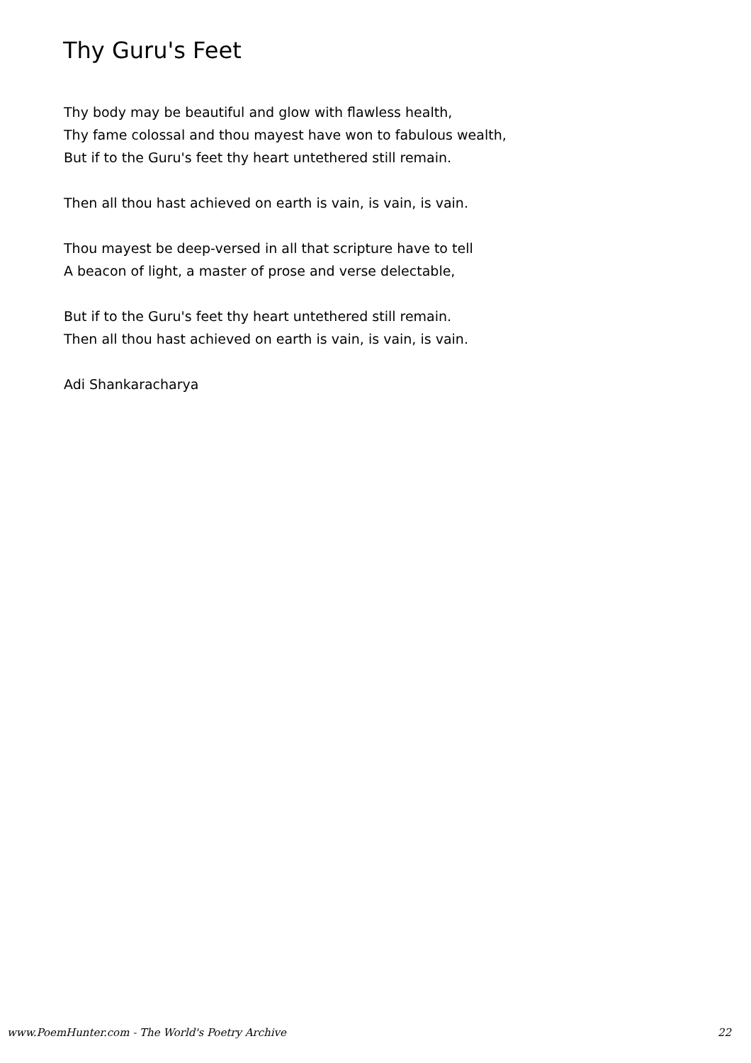Thy Guru's Feet
Thy body may be beautiful and glow with flawless health,
Thy fame colossal and thou mayest have won to fabulous wealth,
But if to the Guru's feet thy heart untethered still remain.
Then all thou hast achieved on earth is vain, is vain, is vain.
Thou mayest be deep-versed in all that scripture have to tell
A beacon of light, a master of prose and verse delectable,
But if to the Guru's feet thy heart untethered still remain.
Then all thou hast achieved on earth is vain, is vain, is vain.
Adi Shankaracharya
www.PoemHunter.com - The World's Poetry Archive 22